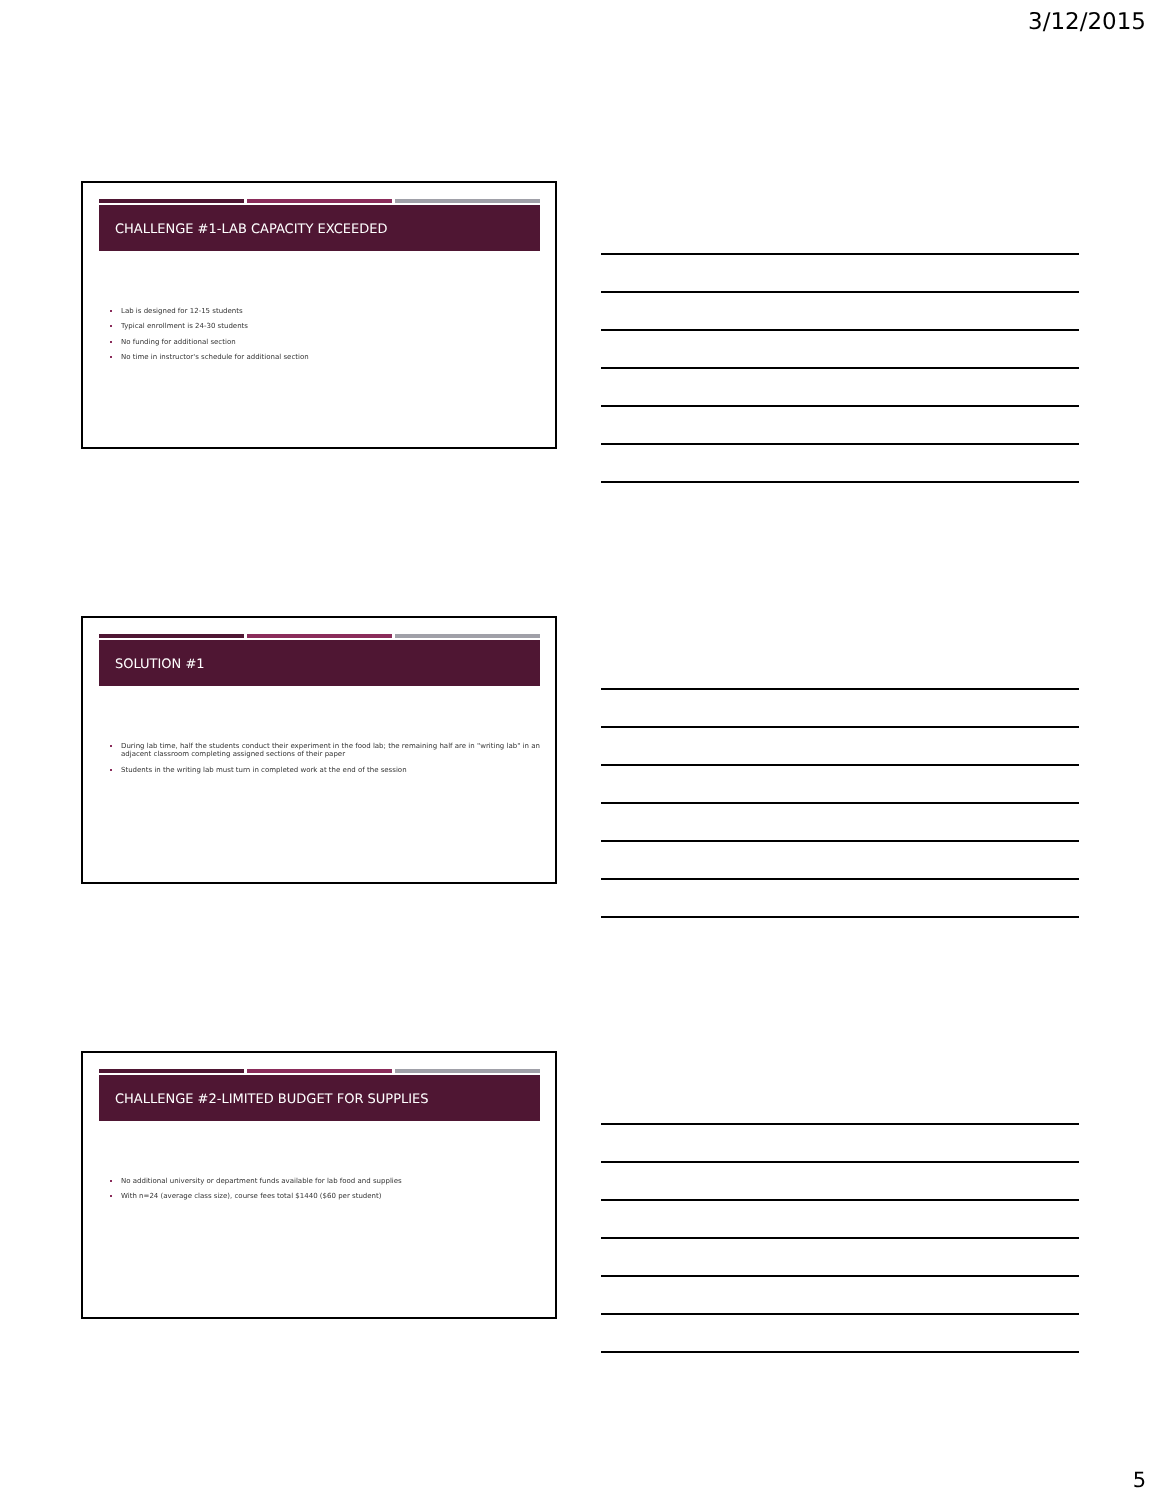3/12/2015
CHALLENGE #1-LAB CAPACITY EXCEEDED
Lab is designed for 12-15 students
Typical enrollment is 24-30 students
No funding for additional section
No time in instructor's schedule for additional section
SOLUTION #1
During lab time, half the students conduct their experiment in the food lab; the remaining half are in "writing lab" in an adjacent classroom completing assigned sections of their paper
Students in the writing lab must turn in completed work at the end of the session
CHALLENGE #2-LIMITED BUDGET FOR SUPPLIES
No additional university or department funds available for lab food and supplies
With n=24 (average class size), course fees total $1440 ($60 per student)
5